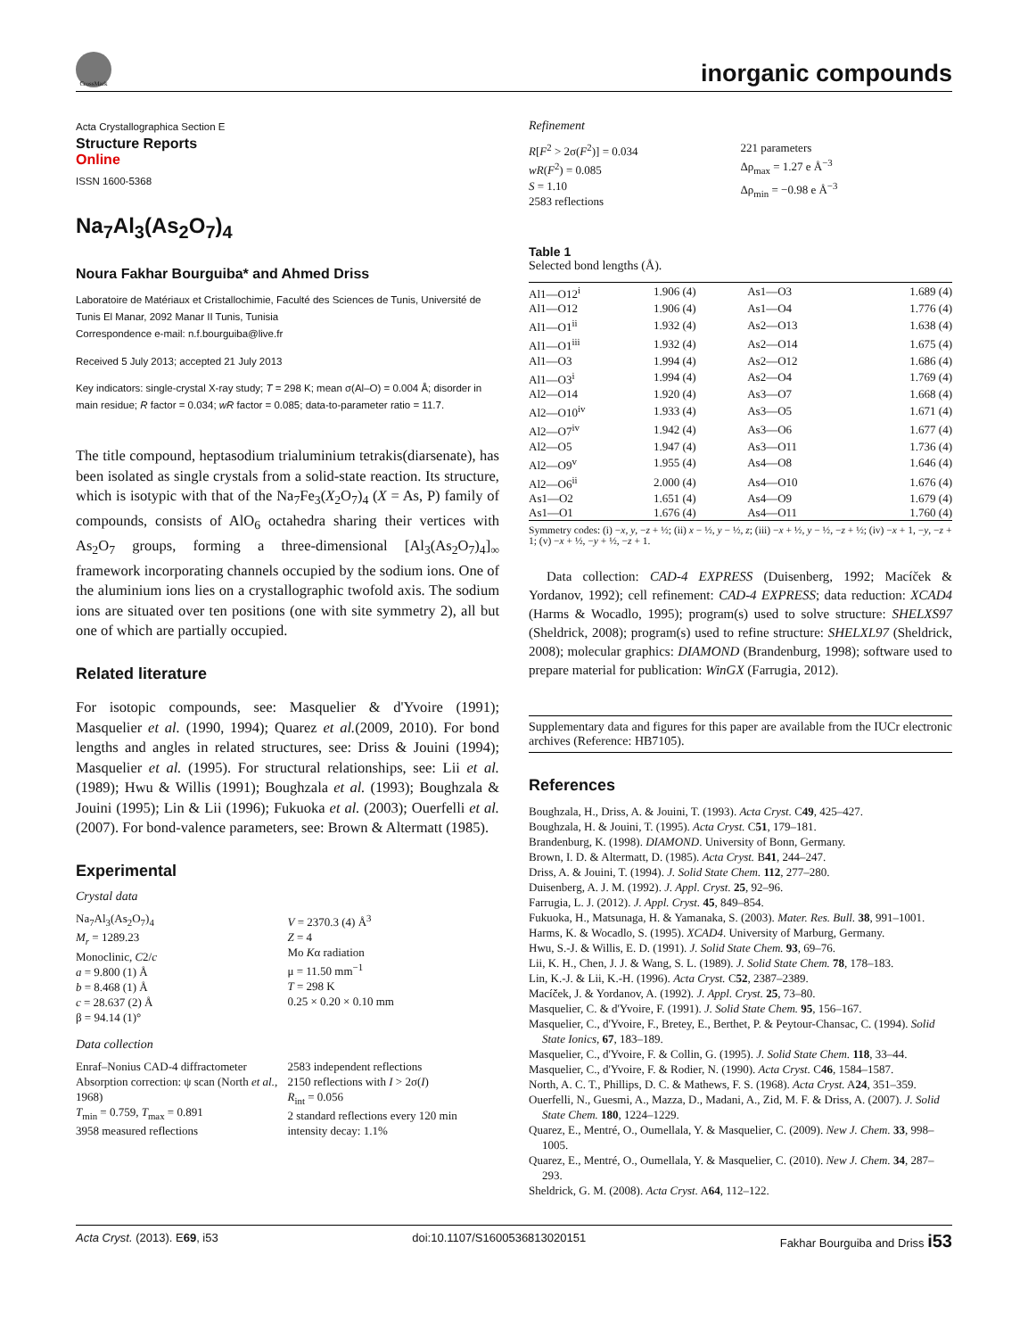CrossMark
inorganic compounds
Acta Crystallographica Section E
Structure Reports
Online
ISSN 1600-5368
Na<sub>7</sub>Al<sub>3</sub>(As<sub>2</sub>O<sub>7</sub>)<sub>4</sub>
Noura Fakhar Bourguiba* and Ahmed Driss
Laboratoire de Matériaux et Cristallochimie, Faculté des Sciences de Tunis, Université de Tunis El Manar, 2092 Manar II Tunis, Tunisia
Correspondence e-mail: n.f.bourguiba@live.fr
Received 5 July 2013; accepted 21 July 2013
Key indicators: single-crystal X-ray study; T = 298 K; mean σ(Al–O) = 0.004 Å; disorder in main residue; R factor = 0.034; wR factor = 0.085; data-to-parameter ratio = 11.7.
The title compound, heptasodium trialuminium tetrakis(diarsenate), has been isolated as single crystals from a solid-state reaction. Its structure, which is isotypic with that of the Na<sub>7</sub>Fe<sub>3</sub>(X<sub>2</sub>O<sub>7</sub>)<sub>4</sub> (X = As, P) family of compounds, consists of AlO<sub>6</sub> octahedra sharing their vertices with As<sub>2</sub>O<sub>7</sub> groups, forming a three-dimensional [Al<sub>3</sub>(As<sub>2</sub>O<sub>7</sub>)<sub>4</sub>]<sub>∞</sub> framework incorporating channels occupied by the sodium ions. One of the aluminium ions lies on a crystallographic twofold axis. The sodium ions are situated over ten positions (one with site symmetry 2), all but one of which are partially occupied.
Related literature
For isotopic compounds, see: Masquelier & d'Yvoire (1991); Masquelier et al. (1990, 1994); Quarez et al.(2009, 2010). For bond lengths and angles in related structures, see: Driss & Jouini (1994); Masquelier et al. (1995). For structural relationships, see: Lii et al. (1989); Hwu & Willis (1991); Boughzala et al. (1993); Boughzala & Jouini (1995); Lin & Lii (1996); Fukuoka et al. (2003); Ouerfelli et al. (2007). For bond-valence parameters, see: Brown & Altermatt (1985).
Experimental
Crystal data
Na<sub>7</sub>Al<sub>3</sub>(As<sub>2</sub>O<sub>7</sub>)<sub>4</sub>
M<sub>r</sub> = 1289.23
Monoclinic, C2/c
a = 9.800 (1) Å
b = 8.468 (1) Å
c = 28.637 (2) Å
β = 94.14 (1)°
V = 2370.3 (4) Å<sup>3</sup>
Z = 4
Mo Kα radiation
μ = 11.50 mm<sup>−1</sup>
T = 298 K
0.25 × 0.20 × 0.10 mm
Data collection
Enraf–Nonius CAD-4 diffractometer
Absorption correction: ψ scan (North et al., 1968)
T<sub>min</sub> = 0.759, T<sub>max</sub> = 0.891
3958 measured reflections
2583 independent reflections
2150 reflections with I > 2σ(I)
R<sub>int</sub> = 0.056
2 standard reflections every 120 min intensity decay: 1.1%
Refinement
R[F<sup>2</sup> > 2σ(F<sup>2</sup>)] = 0.034
wR(F<sup>2</sup>) = 0.085
S = 1.10
2583 reflections
221 parameters
Δρ<sub>max</sub> = 1.27 e Å<sup>−3</sup>
Δρ<sub>min</sub> = −0.98 e Å<sup>−3</sup>
Table 1
Selected bond lengths (Å).
| Al1—O12<sup>i</sup> | 1.906 (4) | As1—O3 | 1.689 (4) |
| Al1—O12 | 1.906 (4) | As1—O4 | 1.776 (4) |
| Al1—O1<sup>ii</sup> | 1.932 (4) | As2—O13 | 1.638 (4) |
| Al1—O1<sup>iii</sup> | 1.932 (4) | As2—O14 | 1.675 (4) |
| Al1—O3 | 1.994 (4) | As2—O12 | 1.686 (4) |
| Al1—O3<sup>i</sup> | 1.994 (4) | As2—O4 | 1.769 (4) |
| Al2—O14 | 1.920 (4) | As3—O7 | 1.668 (4) |
| Al2—O10<sup>iv</sup> | 1.933 (4) | As3—O5 | 1.671 (4) |
| Al2—O7<sup>iv</sup> | 1.942 (4) | As3—O6 | 1.677 (4) |
| Al2—O5 | 1.947 (4) | As3—O11 | 1.736 (4) |
| Al2—O9<sup>v</sup> | 1.955 (4) | As4—O8 | 1.646 (4) |
| Al2—O6<sup>ii</sup> | 2.000 (4) | As4—O10 | 1.676 (4) |
| As1—O2 | 1.651 (4) | As4—O9 | 1.679 (4) |
| As1—O1 | 1.676 (4) | As4—O11 | 1.760 (4) |
Symmetry codes: (i) −x, y, −z + ½; (ii) x − ½, y − ½, z; (iii) −x + ½, y − ½, −z + ½; (iv) −x + 1, −y, −z + 1; (v) −x + ½, −y + ½, −z + 1.
Data collection: CAD-4 EXPRESS (Duisenberg, 1992; Macíček & Yordanov, 1992); cell refinement: CAD-4 EXPRESS; data reduction: XCAD4 (Harms & Wocadlo, 1995); program(s) used to solve structure: SHELXS97 (Sheldrick, 2008); program(s) used to refine structure: SHELXL97 (Sheldrick, 2008); molecular graphics: DIAMOND (Brandenburg, 1998); software used to prepare material for publication: WinGX (Farrugia, 2012).
Supplementary data and figures for this paper are available from the IUCr electronic archives (Reference: HB7105).
References
Boughzala, H., Driss, A. & Jouini, T. (1993). Acta Cryst. C49, 425–427.
Boughzala, H. & Jouini, T. (1995). Acta Cryst. C51, 179–181.
Brandenburg, K. (1998). DIAMOND. University of Bonn, Germany.
Brown, I. D. & Altermatt, D. (1985). Acta Cryst. B41, 244–247.
Driss, A. & Jouini, T. (1994). J. Solid State Chem. 112, 277–280.
Duisenberg, A. J. M. (1992). J. Appl. Cryst. 25, 92–96.
Farrugia, L. J. (2012). J. Appl. Cryst. 45, 849–854.
Fukuoka, H., Matsunaga, H. & Yamanaka, S. (2003). Mater. Res. Bull. 38, 991–1001.
Harms, K. & Wocadlo, S. (1995). XCAD4. University of Marburg, Germany.
Hwu, S.-J. & Willis, E. D. (1991). J. Solid State Chem. 93, 69–76.
Lii, K. H., Chen, J. J. & Wang, S. L. (1989). J. Solid State Chem. 78, 178–183.
Lin, K.-J. & Lii, K.-H. (1996). Acta Cryst. C52, 2387–2389.
Macíček, J. & Yordanov, A. (1992). J. Appl. Cryst. 25, 73–80.
Masquelier, C. & d'Yvoire, F. (1991). J. Solid State Chem. 95, 156–167.
Masquelier, C., d'Yvoire, F., Bretey, E., Berthet, P. & Peytour-Chansac, C. (1994). Solid State Ionics, 67, 183–189.
Masquelier, C., d'Yvoire, F. & Collin, G. (1995). J. Solid State Chem. 118, 33–44.
Masquelier, C., d'Yvoire, F. & Rodier, N. (1990). Acta Cryst. C46, 1584–1587.
North, A. C. T., Phillips, D. C. & Mathews, F. S. (1968). Acta Cryst. A24, 351–359.
Ouerfelli, N., Guesmi, A., Mazza, D., Madani, A., Zid, M. F. & Driss, A. (2007). J. Solid State Chem. 180, 1224–1229.
Quarez, E., Mentré, O., Oumellala, Y. & Masquelier, C. (2009). New J. Chem. 33, 998–1005.
Quarez, E., Mentré, O., Oumellala, Y. & Masquelier, C. (2010). New J. Chem. 34, 287–293.
Sheldrick, G. M. (2008). Acta Cryst. A64, 112–122.
Acta Cryst. (2013). E69, i53 doi:10.1107/S1600536813020151 Fakhar Bourguiba and Driss i53